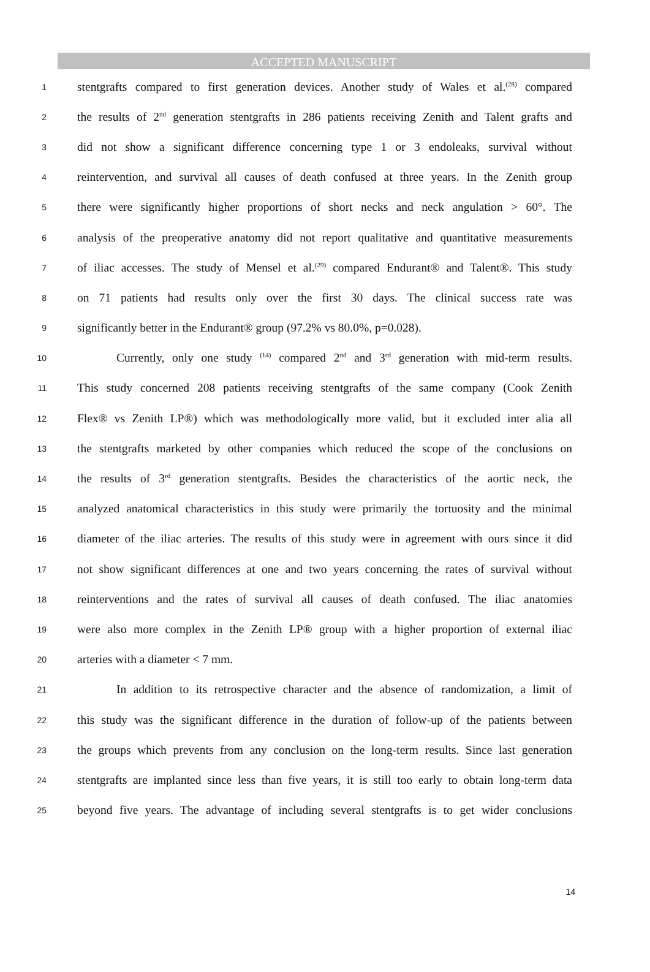ACCEPTED MANUSCRIPT
1 stentgrafts compared to first generation devices. Another study of Wales et al.<sup>(28)</sup> compared
2 the results of 2<sup>nd</sup> generation stentgrafts in 286 patients receiving Zenith and Talent grafts and
3 did not show a significant difference concerning type 1 or 3 endoleaks, survival without
4 reintervention, and survival all causes of death confused at three years. In the Zenith group
5 there were significantly higher proportions of short necks and neck angulation > 60°. The
6 analysis of the preoperative anatomy did not report qualitative and quantitative measurements
7 of iliac accesses. The study of Mensel et al.<sup>(29)</sup> compared Endurant® and Talent®. This study
8 on 71 patients had results only over the first 30 days. The clinical success rate was
9 significantly better in the Endurant® group (97.2% vs 80.0%, p=0.028).
10 Currently, only one study <sup>(14)</sup> compared 2<sup>nd</sup> and 3<sup>rd</sup> generation with mid-term results.
11 This study concerned 208 patients receiving stentgrafts of the same company (Cook Zenith
12 Flex® vs Zenith LP®) which was methodologically more valid, but it excluded inter alia all
13 the stentgrafts marketed by other companies which reduced the scope of the conclusions on
14 the results of 3<sup>rd</sup> generation stentgrafts. Besides the characteristics of the aortic neck, the
15 analyzed anatomical characteristics in this study were primarily the tortuosity and the minimal
16 diameter of the iliac arteries. The results of this study were in agreement with ours since it did
17 not show significant differences at one and two years concerning the rates of survival without
18 reinterventions and the rates of survival all causes of death confused. The iliac anatomies
19 were also more complex in the Zenith LP® group with a higher proportion of external iliac
20 arteries with a diameter < 7 mm.
21 In addition to its retrospective character and the absence of randomization, a limit of
22 this study was the significant difference in the duration of follow-up of the patients between
23 the groups which prevents from any conclusion on the long-term results. Since last generation
24 stentgrafts are implanted since less than five years, it is still too early to obtain long-term data
25 beyond five years. The advantage of including several stentgrafts is to get wider conclusions
14